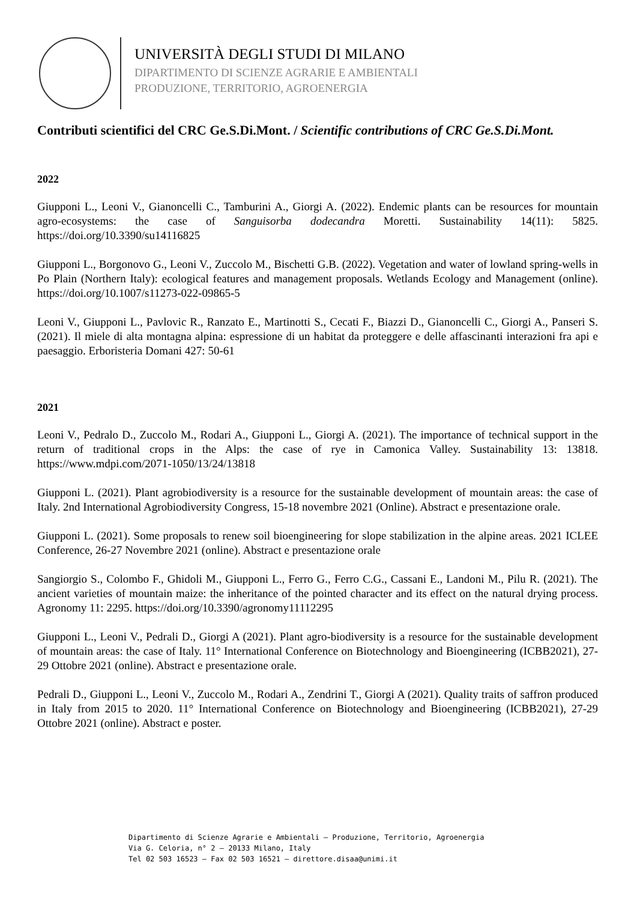UNIVERSITÀ DEGLI STUDI DI MILANO
DIPARTIMENTO DI SCIENZE AGRARIE E AMBIENTALI
PRODUZIONE, TERRITORIO, AGROENERGIA
Contributi scientifici del CRC Ge.S.Di.Mont. / Scientific contributions of CRC Ge.S.Di.Mont.
2022
Giupponi L., Leoni V., Gianoncelli C., Tamburini A., Giorgi A. (2022). Endemic plants can be resources for mountain agro-ecosystems: the case of Sanguisorba dodecandra Moretti. Sustainability 14(11): 5825. https://doi.org/10.3390/su14116825
Giupponi L., Borgonovo G., Leoni V., Zuccolo M., Bischetti G.B. (2022). Vegetation and water of lowland spring-wells in Po Plain (Northern Italy): ecological features and management proposals. Wetlands Ecology and Management (online). https://doi.org/10.1007/s11273-022-09865-5
Leoni V., Giupponi L., Pavlovic R., Ranzato E., Martinotti S., Cecati F., Biazzi D., Gianoncelli C., Giorgi A., Panseri S. (2021). Il miele di alta montagna alpina: espressione di un habitat da proteggere e delle affascinanti interazioni fra api e paesaggio. Erboristeria Domani 427: 50-61
2021
Leoni V., Pedralo D., Zuccolo M., Rodari A., Giupponi L., Giorgi A. (2021). The importance of technical support in the return of traditional crops in the Alps: the case of rye in Camonica Valley. Sustainability 13: 13818. https://www.mdpi.com/2071-1050/13/24/13818
Giupponi L. (2021). Plant agrobiodiversity is a resource for the sustainable development of mountain areas: the case of Italy. 2nd International Agrobiodiversity Congress, 15-18 novembre 2021 (Online). Abstract e presentazione orale.
Giupponi L. (2021). Some proposals to renew soil bioengineering for slope stabilization in the alpine areas. 2021 ICLEE Conference, 26-27 Novembre 2021 (online). Abstract e presentazione orale
Sangiorgio S., Colombo F., Ghidoli M., Giupponi L., Ferro G., Ferro C.G., Cassani E., Landoni M., Pilu R. (2021). The ancient varieties of mountain maize: the inheritance of the pointed character and its effect on the natural drying process. Agronomy 11: 2295. https://doi.org/10.3390/agronomy11112295
Giupponi L., Leoni V., Pedrali D., Giorgi A (2021). Plant agro-biodiversity is a resource for the sustainable development of mountain areas: the case of Italy. 11° International Conference on Biotechnology and Bioengineering (ICBB2021), 27-29 Ottobre 2021 (online). Abstract e presentazione orale.
Pedrali D., Giupponi L., Leoni V., Zuccolo M., Rodari A., Zendrini T., Giorgi A (2021). Quality traits of saffron produced in Italy from 2015 to 2020. 11° International Conference on Biotechnology and Bioengineering (ICBB2021), 27-29 Ottobre 2021 (online). Abstract e poster.
Dipartimento di Scienze Agrarie e Ambientali – Produzione, Territorio, Agroenergia
Via G. Celoria, n° 2 – 20133 Milano, Italy
Tel 02 503 16523 – Fax 02 503 16521 – direttore.disaa@unimi.it